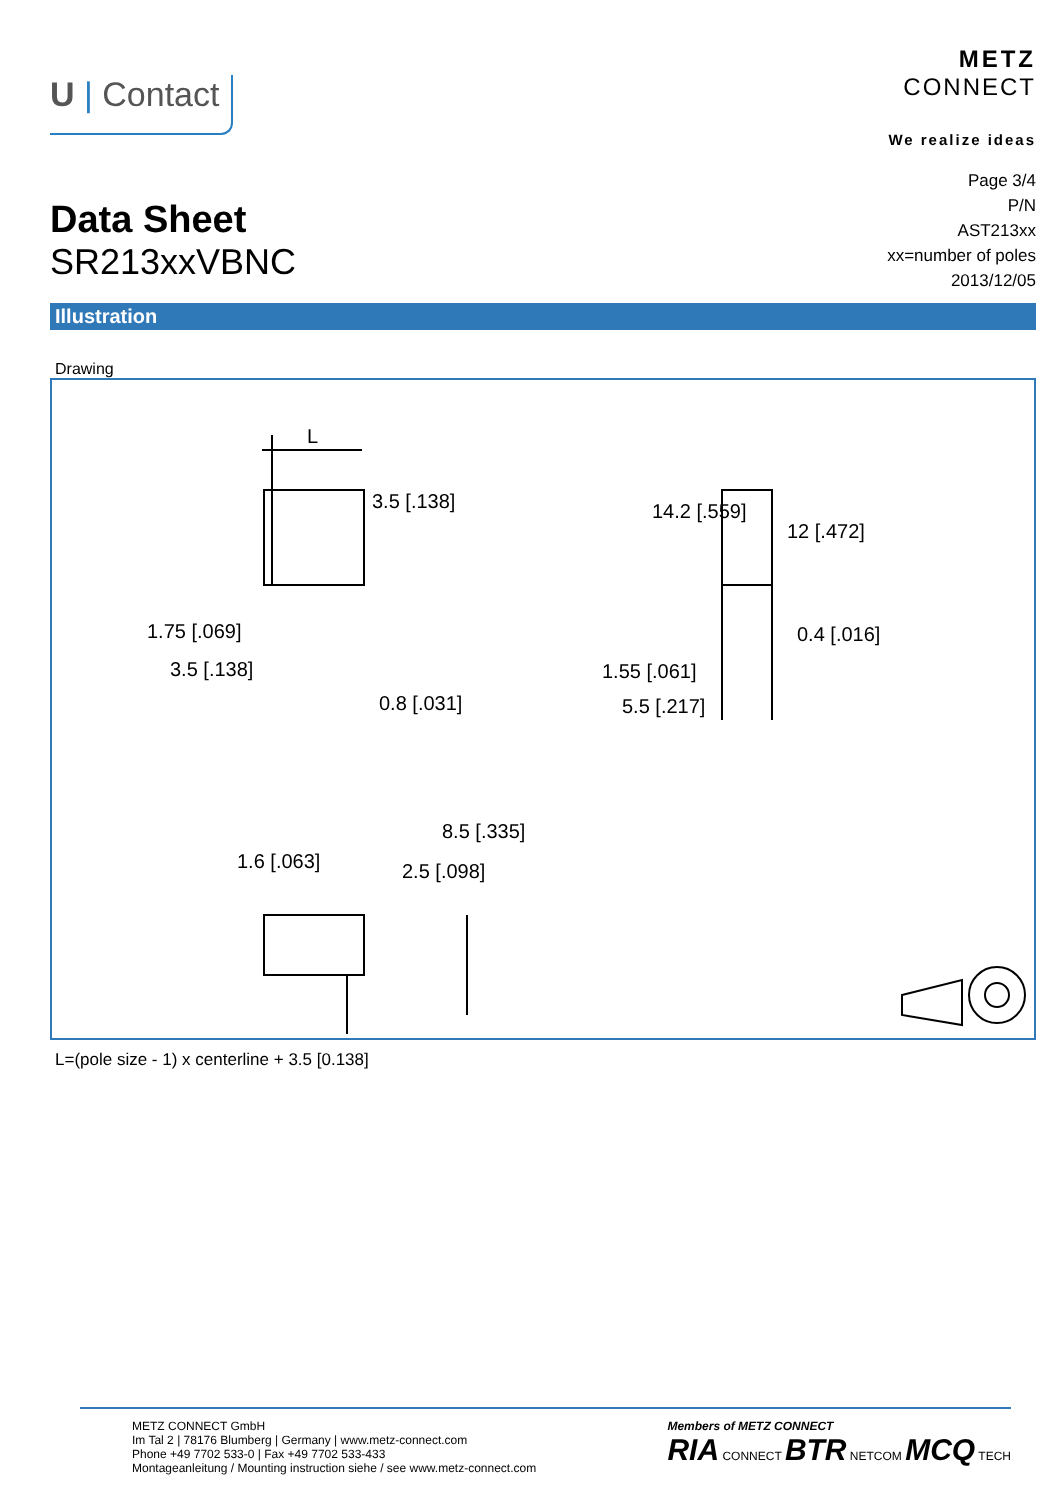U | Contact
METZ
CONNECT
We realize ideas
Data Sheet
SR213xxVBNC
Page 3/4
P/N
AST213xx
xx=number of poles
2013/12/05
Illustration
Drawing
L
1.75 [.069]
3.5 [.138]
0.8 [.031]
3.5 [.138] 14.2 [.559]
12 [.472]
0.4 [.016]
1.55 [.061]
5.5 [.217]
1.6 [.063] 2.5 [.098]
8.5 [.335]
L=(pole size - 1) x centerline + 3.5 [0.138]
METZ CONNECT GmbH
Im Tal 2 | 78176 Blumberg | Germany | www.metz-connect.com
Phone +49 7702 533-0 | Fax +49 7702 533-433
Montageanleitung / Mounting instruction siehe / see www.metz-connect.com
Members of METZ CONNECT
RIA CONNECT BTR NETCOM MCQ TECH